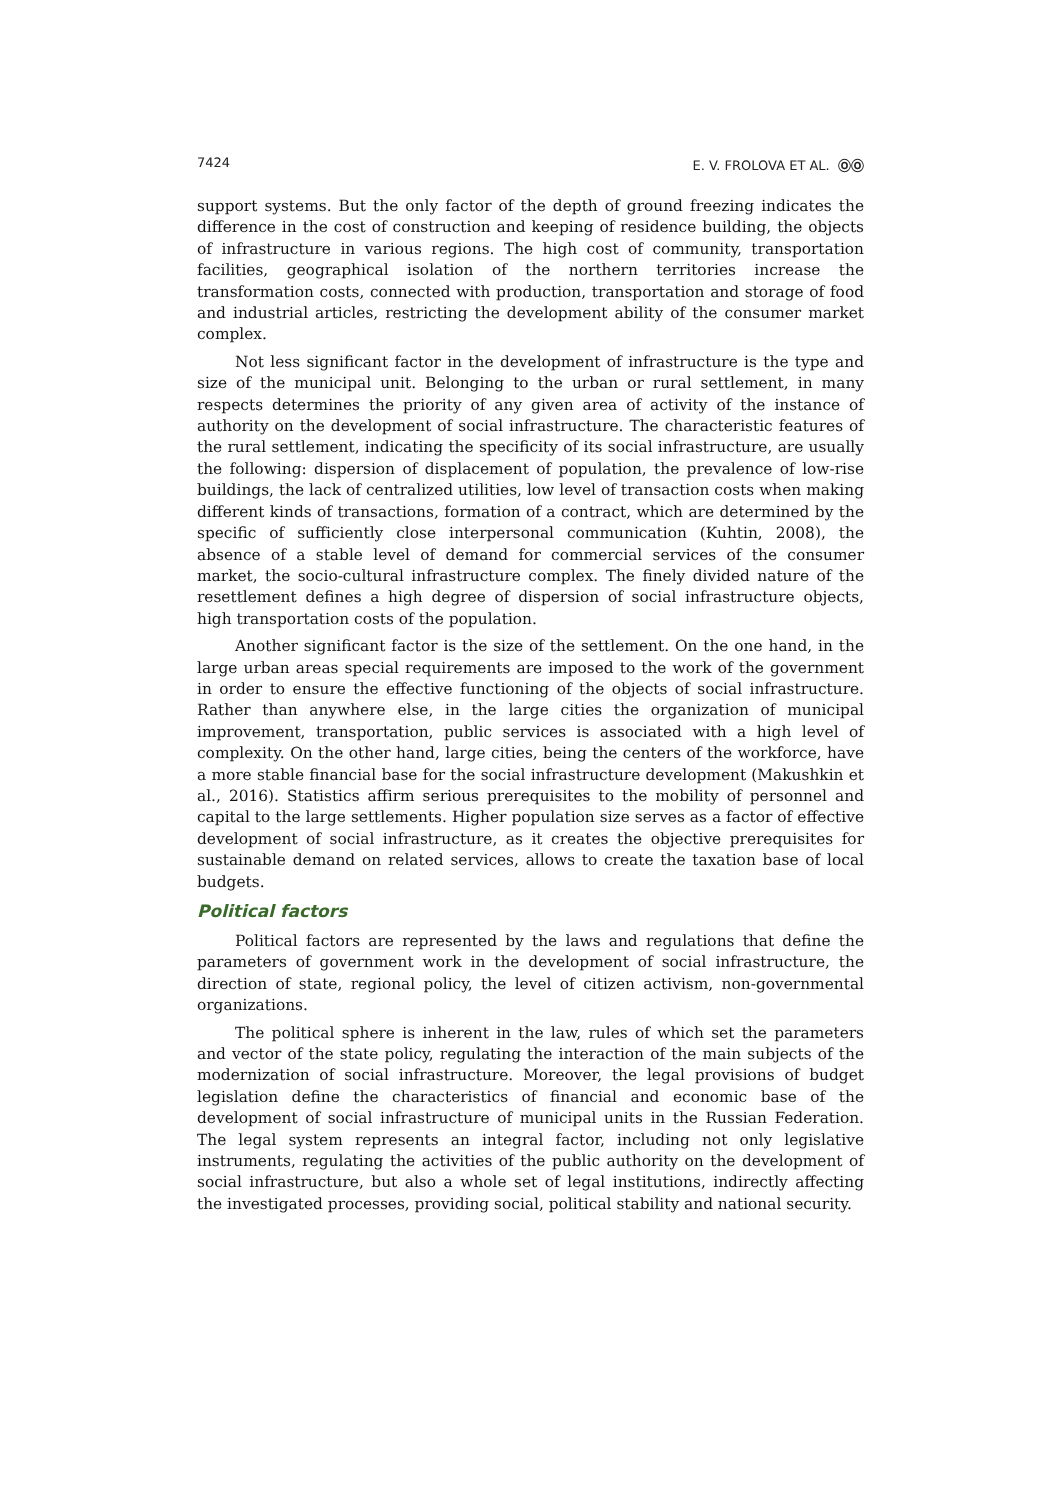7424 E. V. FROLOVA ET AL. ⓄⓄ
support systems. But the only factor of the depth of ground freezing indicates the difference in the cost of construction and keeping of residence building, the objects of infrastructure in various regions. The high cost of community, transportation facilities, geographical isolation of the northern territories increase the transformation costs, connected with production, transportation and storage of food and industrial articles, restricting the development ability of the consumer market complex.
Not less significant factor in the development of infrastructure is the type and size of the municipal unit. Belonging to the urban or rural settlement, in many respects determines the priority of any given area of activity of the instance of authority on the development of social infrastructure. The characteristic features of the rural settlement, indicating the specificity of its social infrastructure, are usually the following: dispersion of displacement of population, the prevalence of low-rise buildings, the lack of centralized utilities, low level of transaction costs when making different kinds of transactions, formation of a contract, which are determined by the specific of sufficiently close interpersonal communication (Kuhtin, 2008), the absence of a stable level of demand for commercial services of the consumer market, the socio-cultural infrastructure complex. The finely divided nature of the resettlement defines a high degree of dispersion of social infrastructure objects, high transportation costs of the population.
Another significant factor is the size of the settlement. On the one hand, in the large urban areas special requirements are imposed to the work of the government in order to ensure the effective functioning of the objects of social infrastructure. Rather than anywhere else, in the large cities the organization of municipal improvement, transportation, public services is associated with a high level of complexity. On the other hand, large cities, being the centers of the workforce, have a more stable financial base for the social infrastructure development (Makushkin et al., 2016). Statistics affirm serious prerequisites to the mobility of personnel and capital to the large settlements. Higher population size serves as a factor of effective development of social infrastructure, as it creates the objective prerequisites for sustainable demand on related services, allows to create the taxation base of local budgets.
Political factors
Political factors are represented by the laws and regulations that define the parameters of government work in the development of social infrastructure, the direction of state, regional policy, the level of citizen activism, non-governmental organizations.
The political sphere is inherent in the law, rules of which set the parameters and vector of the state policy, regulating the interaction of the main subjects of the modernization of social infrastructure. Moreover, the legal provisions of budget legislation define the characteristics of financial and economic base of the development of social infrastructure of municipal units in the Russian Federation. The legal system represents an integral factor, including not only legislative instruments, regulating the activities of the public authority on the development of social infrastructure, but also a whole set of legal institutions, indirectly affecting the investigated processes, providing social, political stability and national security.